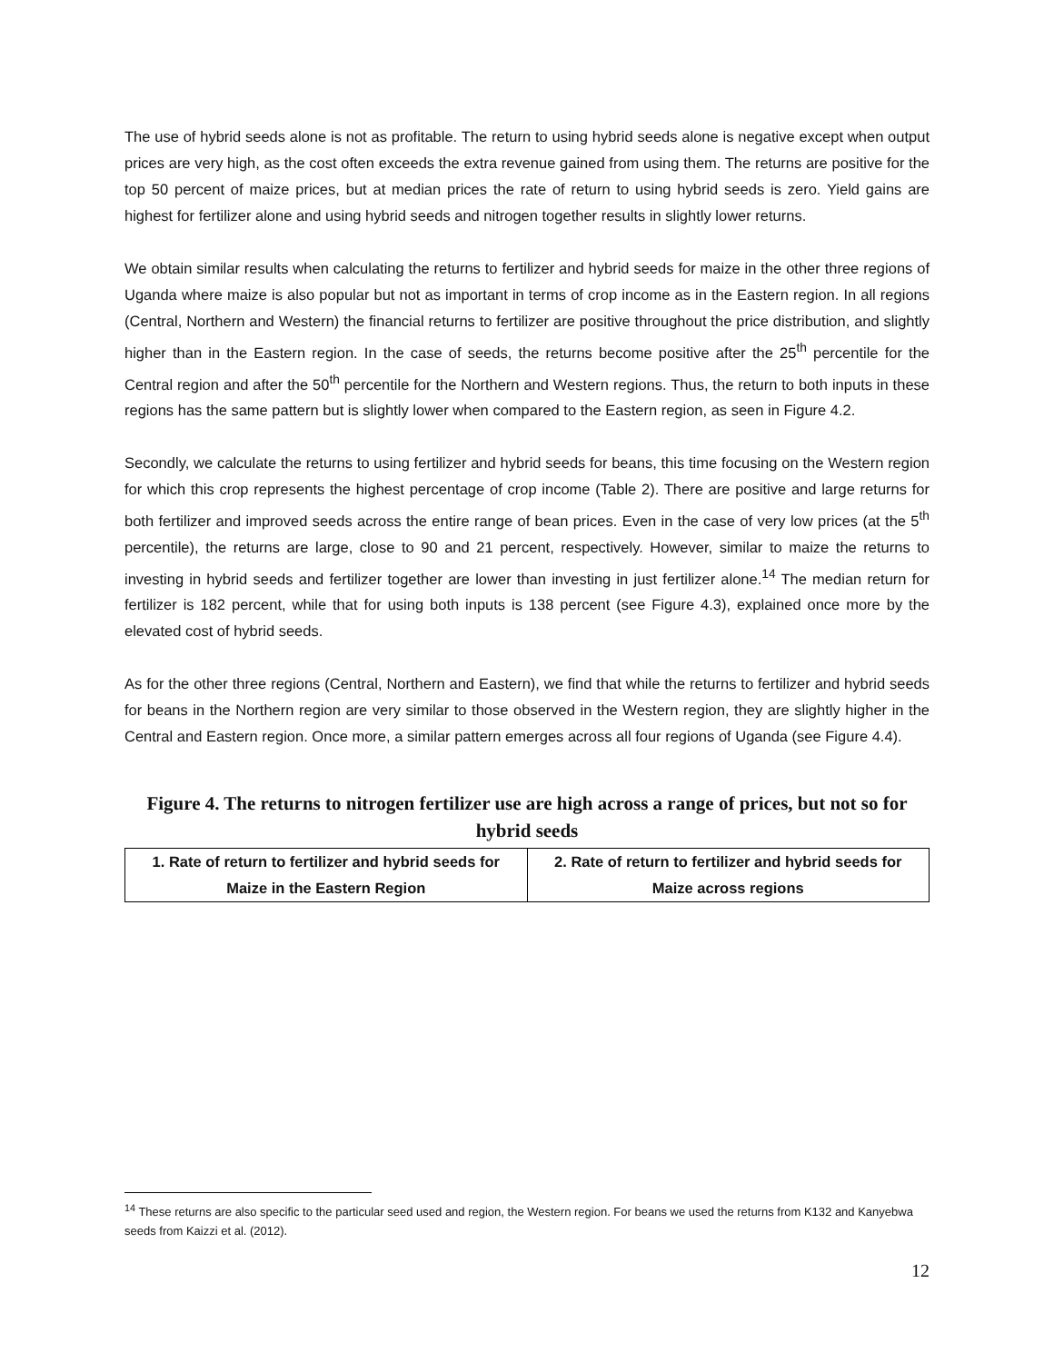The use of hybrid seeds alone is not as profitable. The return to using hybrid seeds alone is negative except when output prices are very high, as the cost often exceeds the extra revenue gained from using them. The returns are positive for the top 50 percent of maize prices, but at median prices the rate of return to using hybrid seeds is zero. Yield gains are highest for fertilizer alone and using hybrid seeds and nitrogen together results in slightly lower returns.
We obtain similar results when calculating the returns to fertilizer and hybrid seeds for maize in the other three regions of Uganda where maize is also popular but not as important in terms of crop income as in the Eastern region. In all regions (Central, Northern and Western) the financial returns to fertilizer are positive throughout the price distribution, and slightly higher than in the Eastern region. In the case of seeds, the returns become positive after the 25<sup>th</sup> percentile for the Central region and after the 50<sup>th</sup> percentile for the Northern and Western regions. Thus, the return to both inputs in these regions has the same pattern but is slightly lower when compared to the Eastern region, as seen in Figure 4.2.
Secondly, we calculate the returns to using fertilizer and hybrid seeds for beans, this time focusing on the Western region for which this crop represents the highest percentage of crop income (Table 2). There are positive and large returns for both fertilizer and improved seeds across the entire range of bean prices. Even in the case of very low prices (at the 5<sup>th</sup> percentile), the returns are large, close to 90 and 21 percent, respectively. However, similar to maize the returns to investing in hybrid seeds and fertilizer together are lower than investing in just fertilizer alone.<sup>14</sup> The median return for fertilizer is 182 percent, while that for using both inputs is 138 percent (see Figure 4.3), explained once more by the elevated cost of hybrid seeds.
As for the other three regions (Central, Northern and Eastern), we find that while the returns to fertilizer and hybrid seeds for beans in the Northern region are very similar to those observed in the Western region, they are slightly higher in the Central and Eastern region. Once more, a similar pattern emerges across all four regions of Uganda (see Figure 4.4).
Figure 4. The returns to nitrogen fertilizer use are high across a range of prices, but not so for hybrid seeds
| 1. Rate of return to fertilizer and hybrid seeds for Maize in the Eastern Region | 2. Rate of return to fertilizer and hybrid seeds for Maize across regions |
| --- | --- |
<sup>14</sup> These returns are also specific to the particular seed used and region, the Western region. For beans we used the returns from K132 and Kanyebwa seeds from Kaizzi et al. (2012).
12